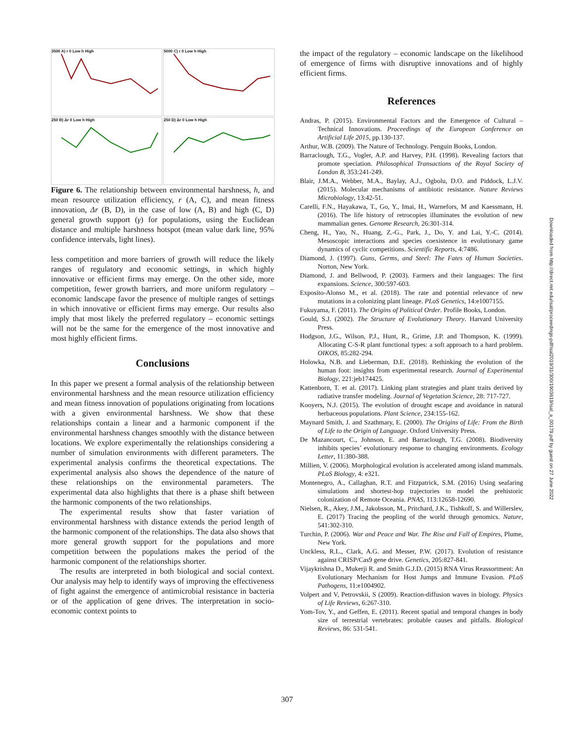3500 A) r 0 Low h High
5000 C) r 0 Low h High
250 B) Δr 0 Low h High
250 D) Δr 0 Low h High
Figure 6. The relationship between environmental harshness, h, and mean resource utilization efficiency, r (A, C), and mean fitness innovation, Δr (B, D), in the case of low (A, B) and high (C, D) general growth support (γ) for populations, using the Euclidean distance and multiple harshness hotspot (mean value dark line, 95% confidence intervals, light lines).
less competition and more barriers of growth will reduce the likely ranges of regulatory and economic settings, in which highly innovative or efficient firms may emerge. On the other side, more competition, fewer growth barriers, and more uniform regulatory – economic landscape favor the presence of multiple ranges of settings in which innovative or efficient firms may emerge. Our results also imply that most likely the preferred regulatory – economic settings will not be the same for the emergence of the most innovative and most highly efficient firms.
Conclusions
In this paper we present a formal analysis of the relationship between environmental harshness and the mean resource utilization efficiency and mean fitness innovation of populations originating from locations with a given environmental harshness. We show that these relationships contain a linear and a harmonic component if the environmental harshness changes smoothly with the distance between locations. We explore experimentally the relationships considering a number of simulation environments with different parameters. The experimental analysis confirms the theoretical expectations. The experimental analysis also shows the dependence of the nature of these relationships on the environmental parameters. The experimental data also highlights that there is a phase shift between the harmonic components of the two relationships.
The experimental results show that faster variation of environmental harshness with distance extends the period length of the harmonic component of the relationships. The data also shows that more general growth support for the populations and more competition between the populations makes the period of the harmonic component of the relationships shorter.
The results are interpreted in both biological and social context. Our analysis may help to identify ways of improving the effectiveness of fight against the emergence of antimicrobial resistance in bacteria or of the application of gene drives. The interpretation in socio-economic context points to
the impact of the regulatory – economic landscape on the likelihood of emergence of firms with disruptive innovations and of highly efficient firms.
References
Andras, P. (2015). Environmental Factors and the Emergence of Cultural – Technical Innovations. Proceedings of the European Conference on Artificial Life 2015, pp.130-137.
Arthur, W.B. (2009). The Nature of Technology. Penguin Books, London.
Barraclough, T.G., Vogler, A.P. and Harvey, P.H. (1998). Revealing factors that promote speciation. Philosophical Transactions of the Royal Society of London B, 353:241-249.
Blair, J.M.A., Webber, M.A., Baylay, A.J., Ogbolu, D.O. and Piddock, L.J.V. (2015). Molecular mechanisms of antibiotic resistance. Nature Reviews Microbiology, 13:42-51.
Carelli, F.N., Hayakawa, T., Go, Y., Imai, H., Warnefors, M and Kaessmann, H. (2016). The life history of retrocopies illuminates the evolution of new mammalian genes. Genome Research, 26:301-314.
Cheng, H., Yao, N., Huang, Z.-G., Park, J., Do, Y. and Lai, Y.-C. (2014). Mesoscopic interactions and species coexistence in evolutionary game dynamics of cyclic competitions. Scientific Reports, 4:7486.
Diamond, J. (1997). Guns, Germs, and Steel: The Fates of Human Societies. Norton, New York.
Diamond, J. and Bellwood, P. (2003). Farmers and their languages: The first expansions. Science, 300:597-603.
Exposito-Alonso M., et al. (2018). The rate and potential relevance of new mutations in a colonizing plant lineage. PLoS Genetics, 14:e1007155.
Fukuyama, F. (2011). The Origins of Political Order. Profile Books, London.
Gould, S.J. (2002). The Structure of Evolutionary Theory. Harvard University Press.
Hodgson, J.G., Wilson, P.J., Hunt, R., Grime, J.P. and Thompson, K. (1999). Allocating C-S-R plant functional types: a soft approach to a hard problem. OIKOS, 85:282-294.
Holowka, N.B. and Lieberman, D.E. (2018). Rethinking the evolution of the human foot: insights from experimental research. Journal of Experimental Biology, 221:jeb174425.
Kattenborn, T. et al. (2017). Linking plant strategies and plant traits derived by radiative transfer modeling. Journal of Vegetation Science, 28: 717-727.
Kooyers, N.J. (2015). The evolution of drought escape and avoidance in natural herbaceous populations. Plant Science, 234:155-162.
Maynard Smith, J. and Szathmary, E. (2000). The Origins of Life: From the Birth of Life to the Origin of Language. Oxford University Press.
De Mazancourt, C., Johnson, E. and Barraclough, T.G. (2008). Biodiversity inhibits species’ evolutionary response to changing environments. Ecology Letter, 11:380-388.
Millien, V. (2006). Morphological evolution is accelerated among island mammals. PLoS Biology, 4: e321.
Montenegro, A., Callaghan, R.T. and Fitzpatrick, S.M. (2016) Using seafaring simulations and shortest-hop trajectories to model the prehistoric colonization of Remote Oceania. PNAS, 113:12658-12690.
Nielsen, R., Akey, J.M., Jakobsson, M., Pritchard, J.K., Tishkoff, S. and Willerslev, E. (2017) Tracing the peopling of the world through genomics. Nature, 541:302-310.
Turchin, P. (2006). War and Peace and War. The Rise and Fall of Empires, Plume, New York.
Unckless, R.L., Clark, A.G. and Messer, P.W. (2017). Evolution of resistance against CRISP/Cas9 gene drive. Genetics, 205:827-841.
Vijaykrishna D., Mukerji R. and Smith G.J.D. (2015) RNA Virus Reassortment: An Evolutionary Mechanism for Host Jumps and Immune Evasion. PLoS Pathogens, 11:e1004902.
Volpert and V, Petrovskii, S (2009). Reaction-diffusion waves in biology. Physics of Life Reviews, 6:267-310.
Yom-Tov, Y., and Geffen, E. (2011). Recent spatial and temporal changes in body size of terrestrial vertebrates: probable causes and pitfalls. Biological Reviews, 86: 531-541.
Downloaded from http://direct.mit.edu/isal/proceedings-pdf/isal2019/31/300/1903619/isal_a_00179.pdf by guest on 27 June 2022
307